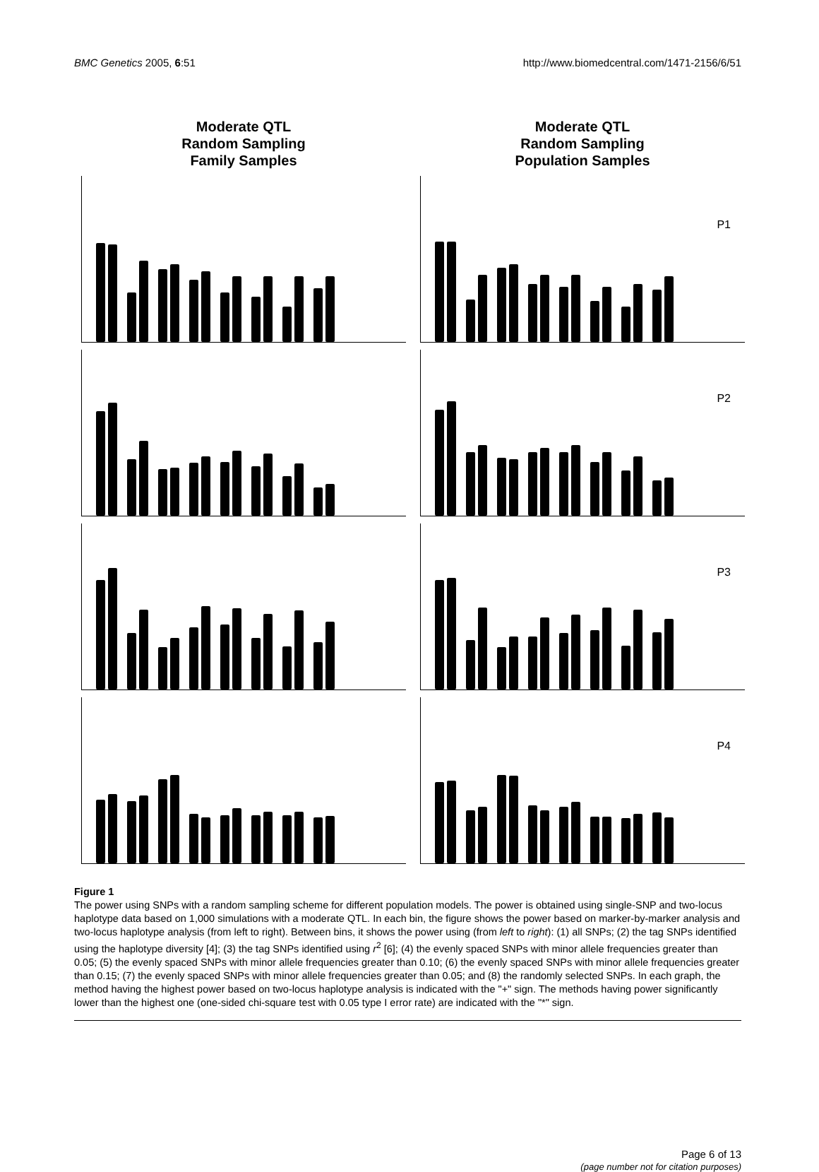BMC Genetics 2005, 6:51 http://www.biomedcentral.com/1471-2156/6/51
Moderate QTL
Random Sampling
Family Samples
Moderate QTL
Random Sampling
Population Samples
P1
P2
P3
P4
Figure 1
The power using SNPs with a random sampling scheme for different population models. The power is obtained using single-SNP and two-locus haplotype data based on 1,000 simulations with a moderate QTL. In each bin, the figure shows the power based on marker-by-marker analysis and two-locus haplotype analysis (from left to right). Between bins, it shows the power using (from left to right): (1) all SNPs; (2) the tag SNPs identified using the haplotype diversity [4]; (3) the tag SNPs identified using r<sup>2</sup> [6]; (4) the evenly spaced SNPs with minor allele frequencies greater than 0.05; (5) the evenly spaced SNPs with minor allele frequencies greater than 0.10; (6) the evenly spaced SNPs with minor allele frequencies greater than 0.15; (7) the evenly spaced SNPs with minor allele frequencies greater than 0.05; and (8) the randomly selected SNPs. In each graph, the method having the highest power based on two-locus haplotype analysis is indicated with the "+" sign. The methods having power significantly lower than the highest one (one-sided chi-square test with 0.05 type I error rate) are indicated with the "*" sign.
Page 6 of 13
(page number not for citation purposes)